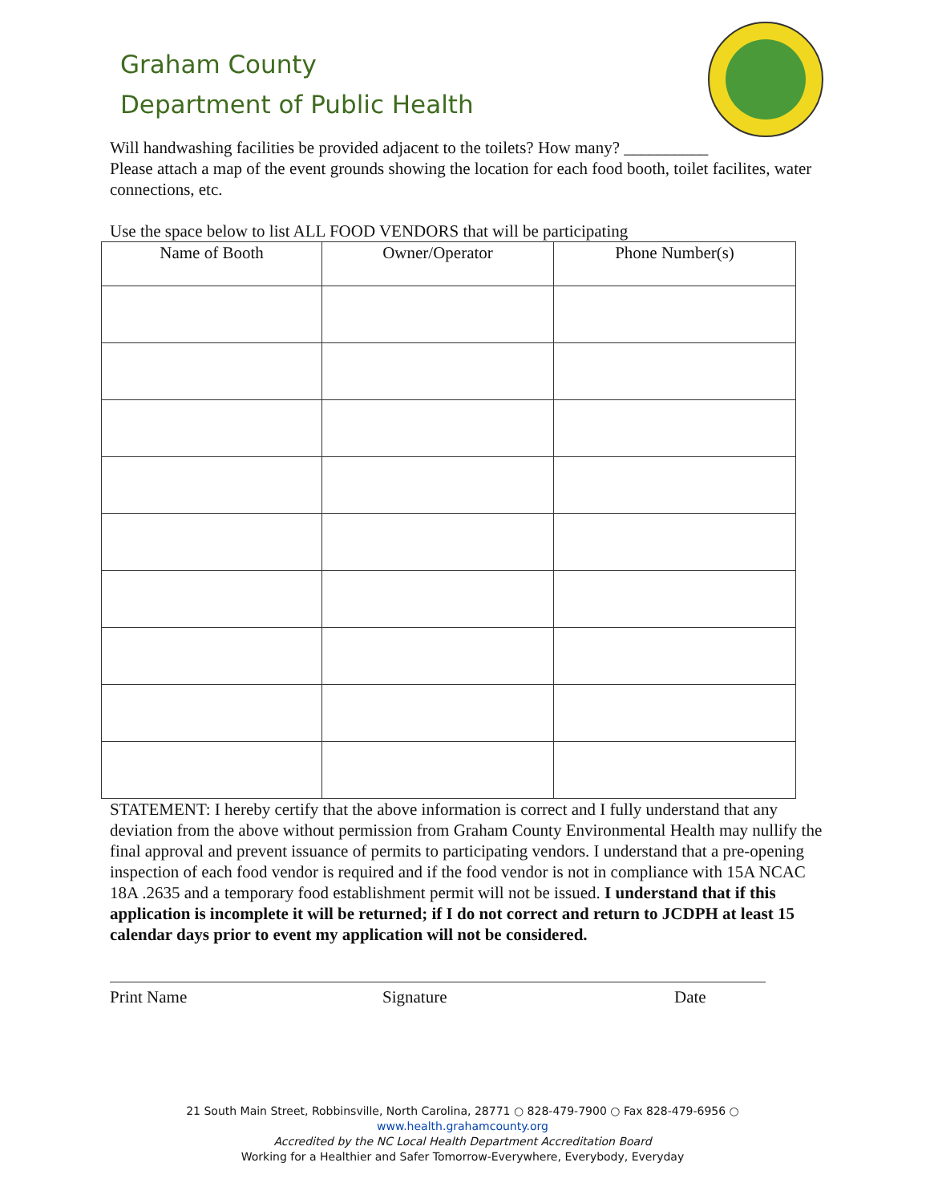Graham County
Department of Public Health
Will handwashing facilities be provided adjacent to the toilets? How many? __________
Please attach a map of the event grounds showing the location for each food booth, toilet facilites, water connections, etc.
Use the space below to list ALL FOOD VENDORS that will be participating
| Name of Booth | Owner/Operator | Phone Number(s) |
| --- | --- | --- |
STATEMENT: I hereby certify that the above information is correct and I fully understand that any deviation from the above without permission from Graham County Environmental Health may nullify the final approval and prevent issuance of permits to participating vendors. I understand that a pre-opening inspection of each food vendor is required and if the food vendor is not in compliance with 15A NCAC 18A .2635 and a temporary food establishment permit will not be issued. I understand that if this application is incomplete it will be returned; if I do not correct and return to JCDPH at least 15 calendar days prior to event my application will not be considered.
Print Name Signature Date
21 South Main Street, Robbinsville, North Carolina, 28771 ○ 828-479-7900 ○ Fax 828-479-6956 ○ www.health.grahamcounty.org
Accredited by the NC Local Health Department Accreditation Board
Working for a Healthier and Safer Tomorrow-Everywhere, Everybody, Everyday